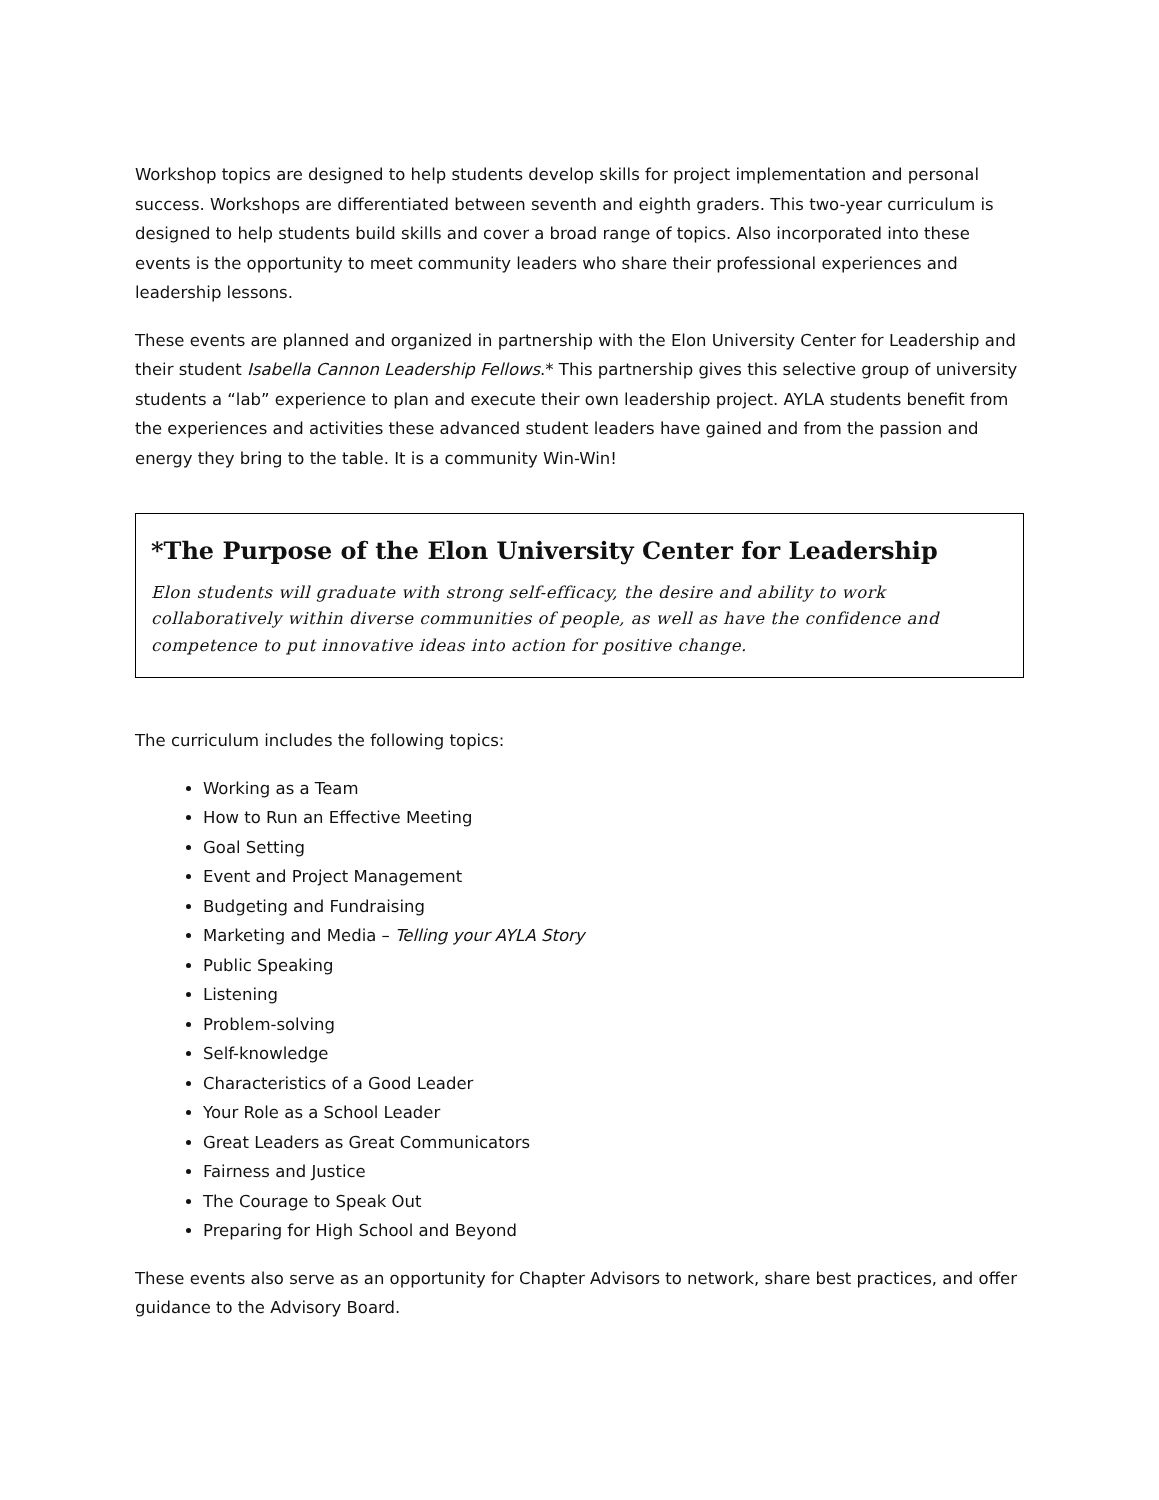Workshop topics are designed to help students develop skills for project implementation and personal success. Workshops are differentiated between seventh and eighth graders. This two-year curriculum is designed to help students build skills and cover a broad range of topics. Also incorporated into these events is the opportunity to meet community leaders who share their professional experiences and leadership lessons.
These events are planned and organized in partnership with the Elon University Center for Leadership and their student Isabella Cannon Leadership Fellows.* This partnership gives this selective group of university students a “lab” experience to plan and execute their own leadership project. AYLA students benefit from the experiences and activities these advanced student leaders have gained and from the passion and energy they bring to the table. It is a community Win-Win!
*The Purpose of the Elon University Center for Leadership
Elon students will graduate with strong self-efficacy, the desire and ability to work collaboratively within diverse communities of people, as well as have the confidence and competence to put innovative ideas into action for positive change.
The curriculum includes the following topics:
Working as a Team
How to Run an Effective Meeting
Goal Setting
Event and Project Management
Budgeting and Fundraising
Marketing and Media – Telling your AYLA Story
Public Speaking
Listening
Problem-solving
Self-knowledge
Characteristics of a Good Leader
Your Role as a School Leader
Great Leaders as Great Communicators
Fairness and Justice
The Courage to Speak Out
Preparing for High School and Beyond
These events also serve as an opportunity for Chapter Advisors to network, share best practices, and offer guidance to the Advisory Board.